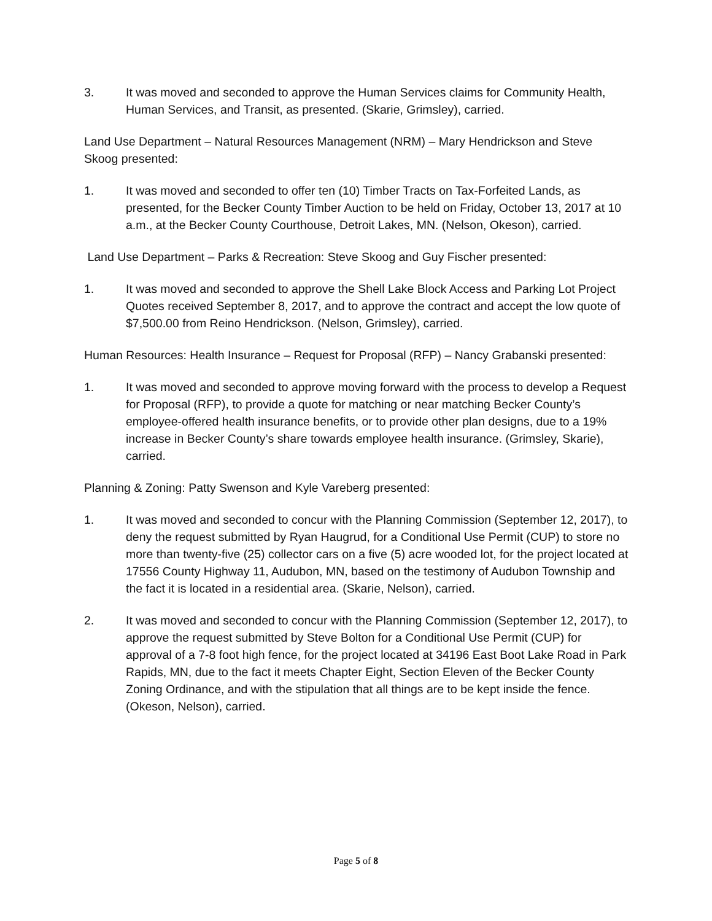3. It was moved and seconded to approve the Human Services claims for Community Health, Human Services, and Transit, as presented. (Skarie, Grimsley), carried.
Land Use Department – Natural Resources Management (NRM) – Mary Hendrickson and Steve Skoog presented:
1. It was moved and seconded to offer ten (10) Timber Tracts on Tax-Forfeited Lands, as presented, for the Becker County Timber Auction to be held on Friday, October 13, 2017 at 10 a.m., at the Becker County Courthouse, Detroit Lakes, MN. (Nelson, Okeson), carried.
Land Use Department – Parks & Recreation: Steve Skoog and Guy Fischer presented:
1. It was moved and seconded to approve the Shell Lake Block Access and Parking Lot Project Quotes received September 8, 2017, and to approve the contract and accept the low quote of $7,500.00 from Reino Hendrickson. (Nelson, Grimsley), carried.
Human Resources: Health Insurance – Request for Proposal (RFP) – Nancy Grabanski presented:
1. It was moved and seconded to approve moving forward with the process to develop a Request for Proposal (RFP), to provide a quote for matching or near matching Becker County’s employee-offered health insurance benefits, or to provide other plan designs, due to a 19% increase in Becker County’s share towards employee health insurance. (Grimsley, Skarie), carried.
Planning & Zoning: Patty Swenson and Kyle Vareberg presented:
1. It was moved and seconded to concur with the Planning Commission (September 12, 2017), to deny the request submitted by Ryan Haugrud, for a Conditional Use Permit (CUP) to store no more than twenty-five (25) collector cars on a five (5) acre wooded lot, for the project located at 17556 County Highway 11, Audubon, MN, based on the testimony of Audubon Township and the fact it is located in a residential area. (Skarie, Nelson), carried.
2. It was moved and seconded to concur with the Planning Commission (September 12, 2017), to approve the request submitted by Steve Bolton for a Conditional Use Permit (CUP) for approval of a 7-8 foot high fence, for the project located at 34196 East Boot Lake Road in Park Rapids, MN, due to the fact it meets Chapter Eight, Section Eleven of the Becker County Zoning Ordinance, and with the stipulation that all things are to be kept inside the fence. (Okeson, Nelson), carried.
Page 5 of 8